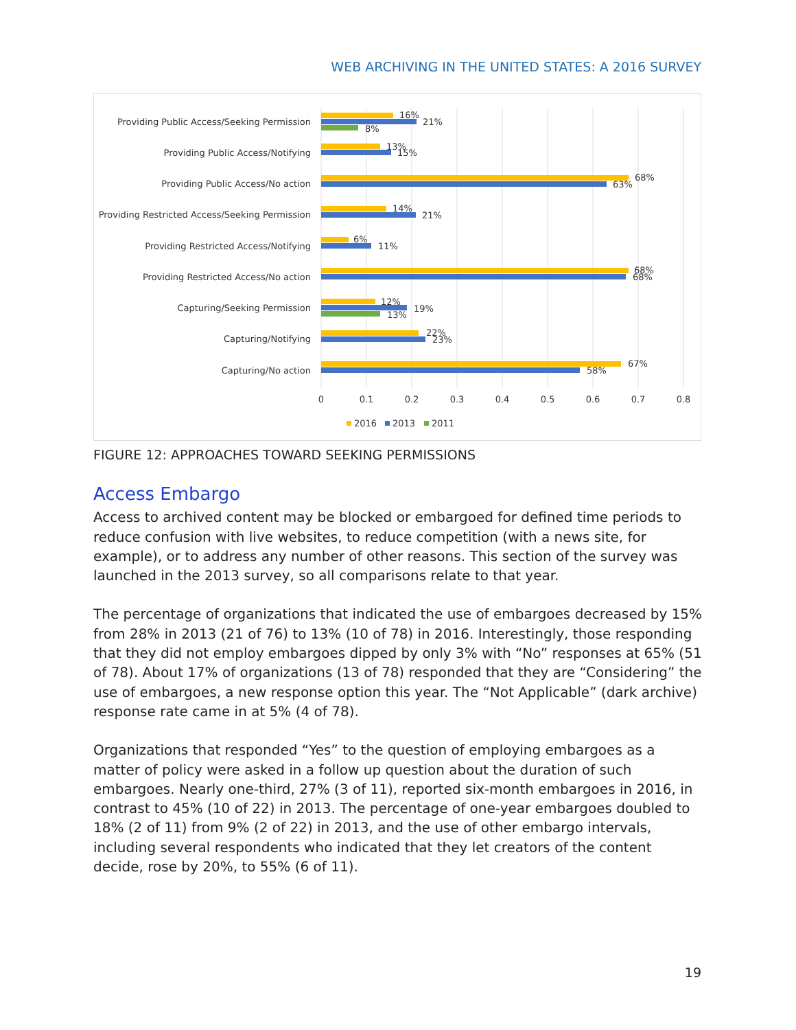WEB ARCHIVING IN THE UNITED STATES: A 2016 SURVEY
Providing Public Access/Seeking Permission
Providing Public Access/Notifying
Providing Public Access/No action
Providing Restricted Access/Seeking Permission
Providing Restricted Access/Notifying
Providing Restricted Access/No action
Capturing/Seeking Permission
Capturing/Notifying
Capturing/No action
16%
21%
8%
13%
15%
68%
63%
14%
21%
6%
11%
68%
68%
12%
19%
13%
22%
23%
67%
58%
0
0.1
0.2
0.3
0.4
0.5
0.6
0.7
0.8
2016
2013
2011
FIGURE 12: APPROACHES TOWARD SEEKING PERMISSIONS
Access Embargo
Access to archived content may be blocked or embargoed for defined time periods to reduce confusion with live websites, to reduce competition (with a news site, for example), or to address any number of other reasons. This section of the survey was launched in the 2013 survey, so all comparisons relate to that year.
The percentage of organizations that indicated the use of embargoes decreased by 15% from 28% in 2013 (21 of 76) to 13% (10 of 78) in 2016. Interestingly, those responding that they did not employ embargoes dipped by only 3% with “No” responses at 65% (51 of 78). About 17% of organizations (13 of 78) responded that they are “Considering” the use of embargoes, a new response option this year. The “Not Applicable” (dark archive) response rate came in at 5% (4 of 78).
Organizations that responded “Yes” to the question of employing embargoes as a matter of policy were asked in a follow up question about the duration of such embargoes. Nearly one-third, 27% (3 of 11), reported six-month embargoes in 2016, in contrast to 45% (10 of 22) in 2013. The percentage of one-year embargoes doubled to 18% (2 of 11) from 9% (2 of 22) in 2013, and the use of other embargo intervals, including several respondents who indicated that they let creators of the content decide, rose by 20%, to 55% (6 of 11).
19